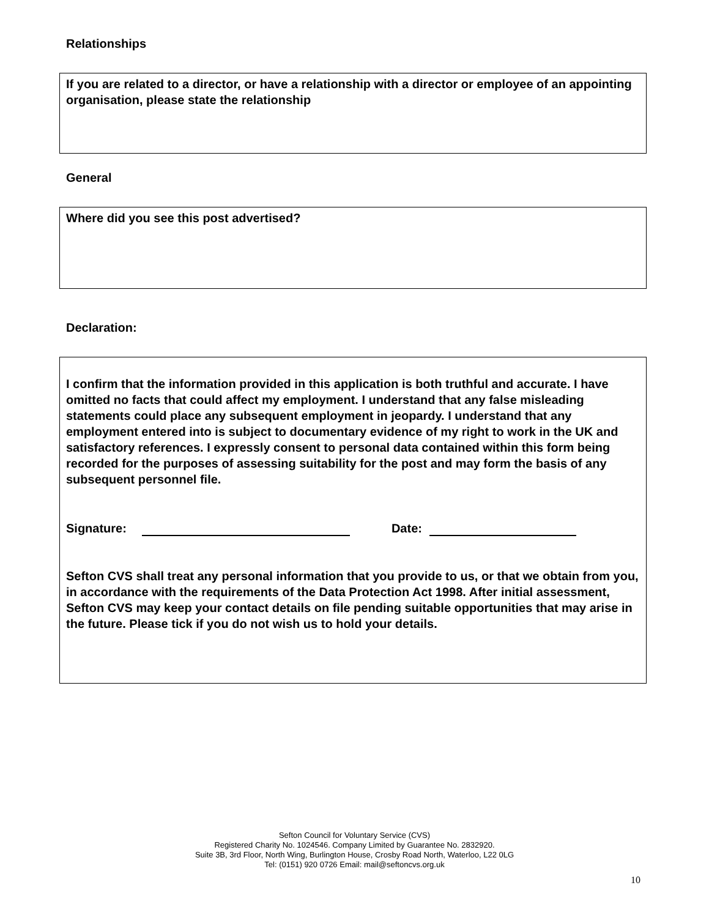Relationships
If you are related to a director, or have a relationship with a director or employee of an appointing organisation, please state the relationship
General
Where did you see this post advertised?
Declaration:
I confirm that the information provided in this application is both truthful and accurate. I have omitted no facts that could affect my employment. I understand that any false misleading statements could place any subsequent employment in jeopardy. I understand that any employment entered into is subject to documentary evidence of my right to work in the UK and satisfactory references. I expressly consent to personal data contained within this form being recorded for the purposes of assessing suitability for the post and may form the basis of any subsequent personnel file.
Signature: Date:
Sefton CVS shall treat any personal information that you provide to us, or that we obtain from you, in accordance with the requirements of the Data Protection Act 1998. After initial assessment, Sefton CVS may keep your contact details on file pending suitable opportunities that may arise in the future. Please tick if you do not wish us to hold your details.
Sefton Council for Voluntary Service (CVS)
Registered Charity No. 1024546. Company Limited by Guarantee No. 2832920.
Suite 3B, 3rd Floor, North Wing, Burlington House, Crosby Road North, Waterloo, L22 0LG
Tel: (0151) 920 0726 Email: mail@seftoncvs.org.uk
10